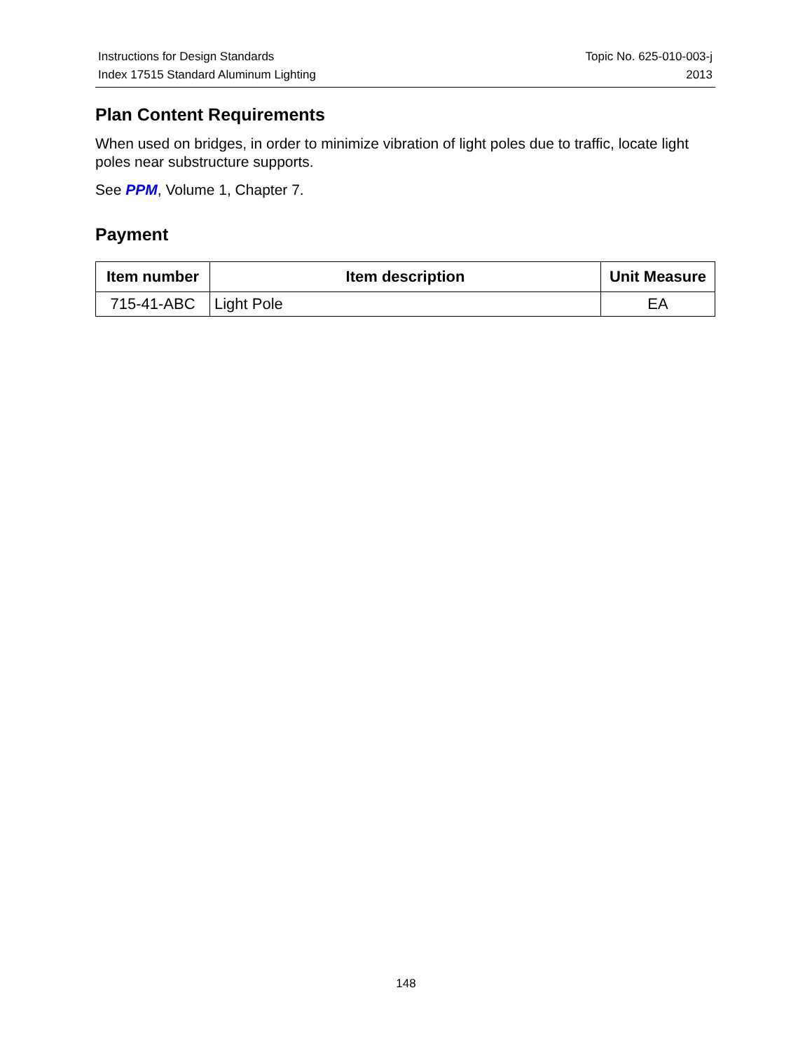Instructions for Design Standards
Index 17515 Standard Aluminum Lighting
Topic No. 625-010-003-j
2013
Plan Content Requirements
When used on bridges, in order to minimize vibration of light poles due to traffic, locate light poles near substructure supports.
See PPM, Volume 1, Chapter 7.
Payment
| Item number | Item description | Unit Measure |
| --- | --- | --- |
| 715-41-ABC | Light Pole | EA |
148